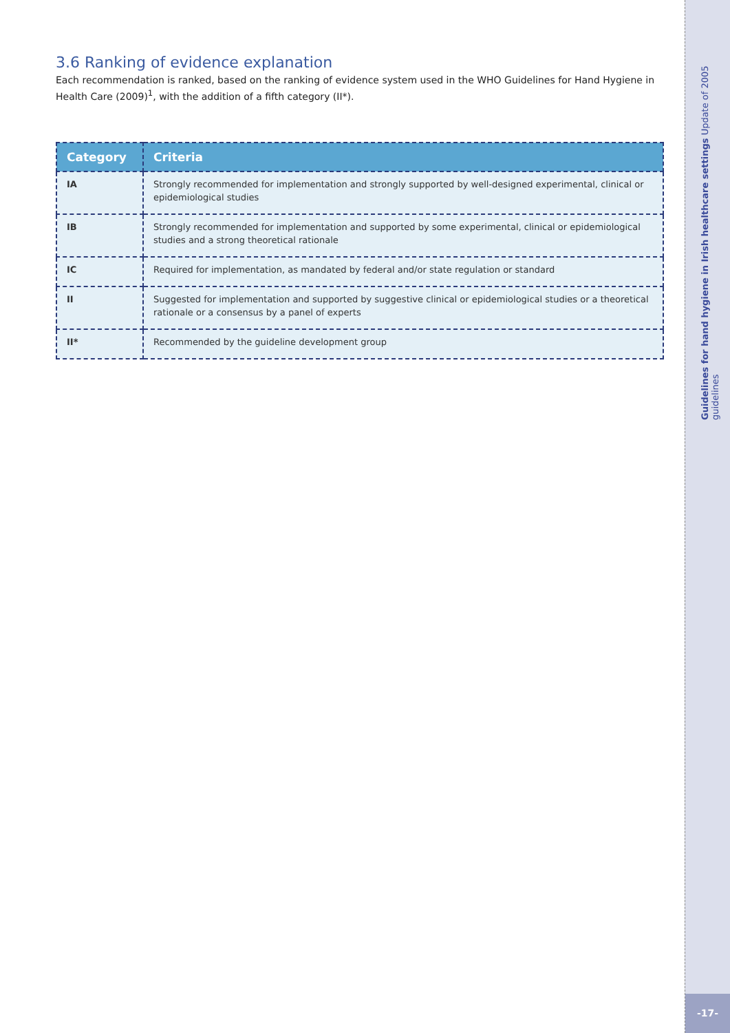3.6 Ranking of evidence explanation
Each recommendation is ranked, based on the ranking of evidence system used in the WHO Guidelines for Hand Hygiene in Health Care (2009)<sup>1</sup>, with the addition of a fifth category (II*).
| Category | Criteria |
| --- | --- |
| IA | Strongly recommended for implementation and strongly supported by well-designed experimental, clinical or epidemiological studies |
| IB | Strongly recommended for implementation and supported by some experimental, clinical or epidemiological studies and a strong theoretical rationale |
| IC | Required for implementation, as mandated by federal and/or state regulation or standard |
| II | Suggested for implementation and supported by suggestive clinical or epidemiological studies or a theoretical rationale or a consensus by a panel of experts |
| II* | Recommended by the guideline development group |
Guidelines for hand hygiene in Irish healthcare settings Update of 2005 guidelines
-17-